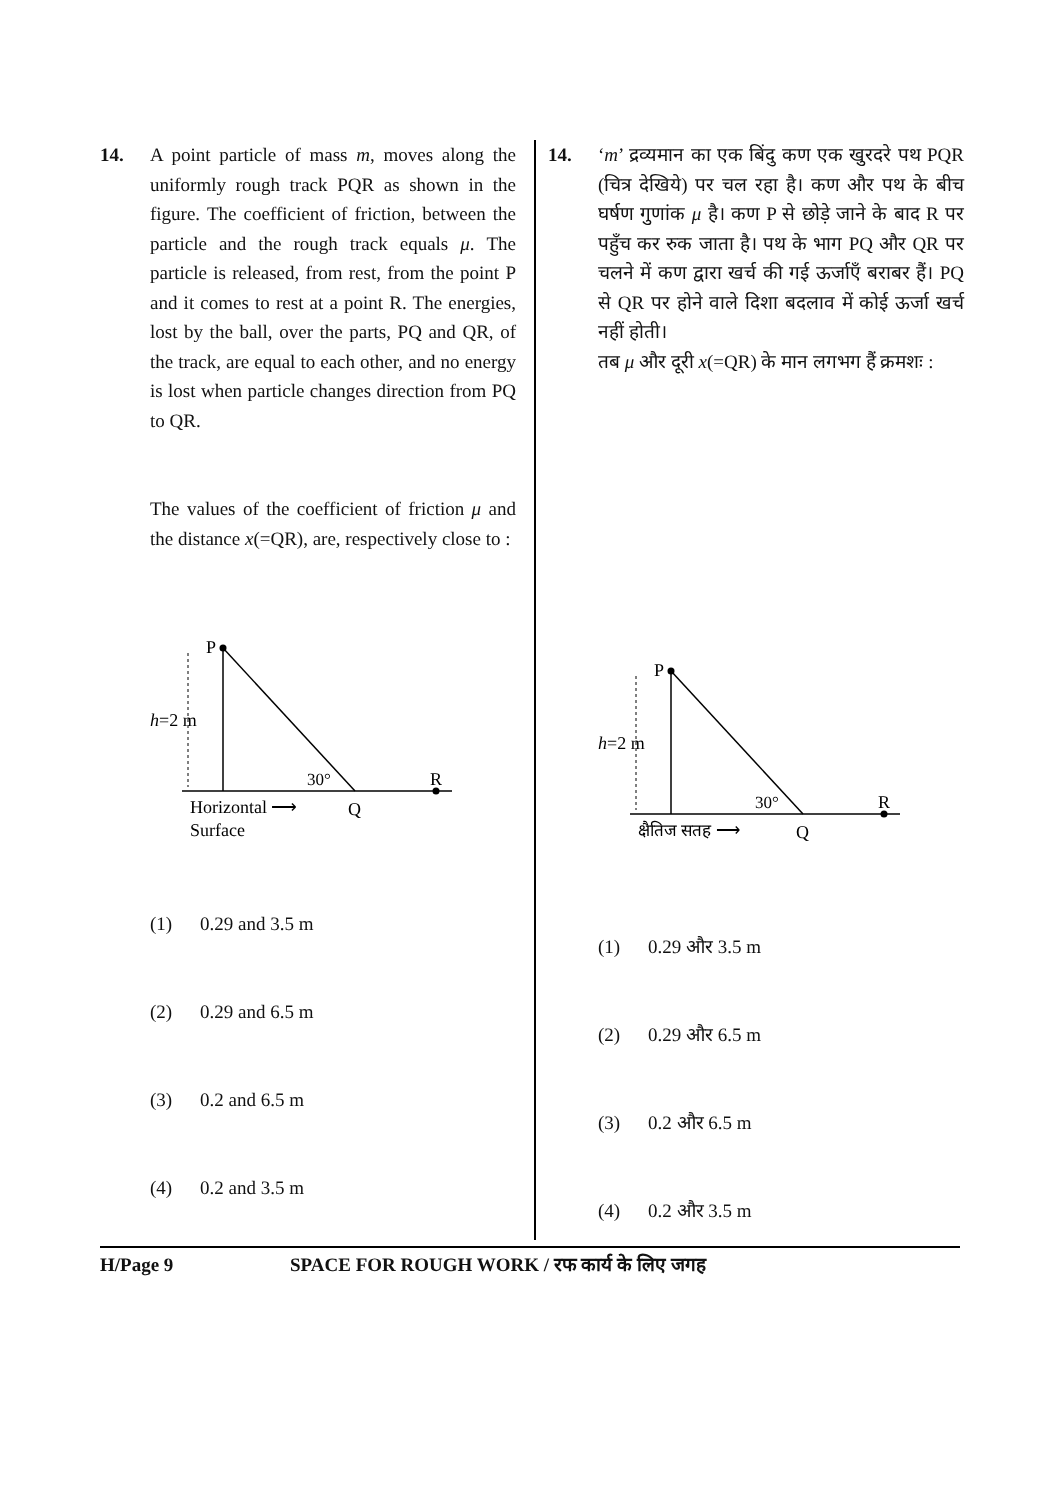14. A point particle of mass m, moves along the uniformly rough track PQR as shown in the figure. The coefficient of friction, between the particle and the rough track equals μ. The particle is released, from rest, from the point P and it comes to rest at a point R. The energies, lost by the ball, over the parts, PQ and QR, of the track, are equal to each other, and no energy is lost when particle changes direction from PQ to QR.
The values of the coefficient of friction μ and the distance x(=QR), are, respectively close to :
P
h=2 m
30°
R
Horizontal ⟶
Q
Surface
(1) 0.29 and 3.5 m
(2) 0.29 and 6.5 m
(3) 0.2 and 6.5 m
(4) 0.2 and 3.5 m
14. ‘m’ द्रव्यमान का एक बिंदु कण एक खुरदरे पथ PQR (चित्र देखिये) पर चल रहा है। कण और पथ के बीच घर्षण गुणांक μ है। कण P से छोड़े जाने के बाद R पर पहुँच कर रुक जाता है। पथ के भाग PQ और QR पर चलने में कण द्वारा खर्च की गई ऊर्जाएँ बराबर हैं। PQ से QR पर होने वाले दिशा बदलाव में कोई ऊर्जा खर्च नहीं होती।
तब μ और दूरी x(=QR) के मान लगभग हैं क्रमशः :
P
h=2 m
30°
R
क्षैतिज सतह ⟶
Q
(1) 0.29 और 3.5 m
(2) 0.29 और 6.5 m
(3) 0.2 और 6.5 m
(4) 0.2 और 3.5 m
H/Page 9 SPACE FOR ROUGH WORK / रफ कार्य के लिए जगह